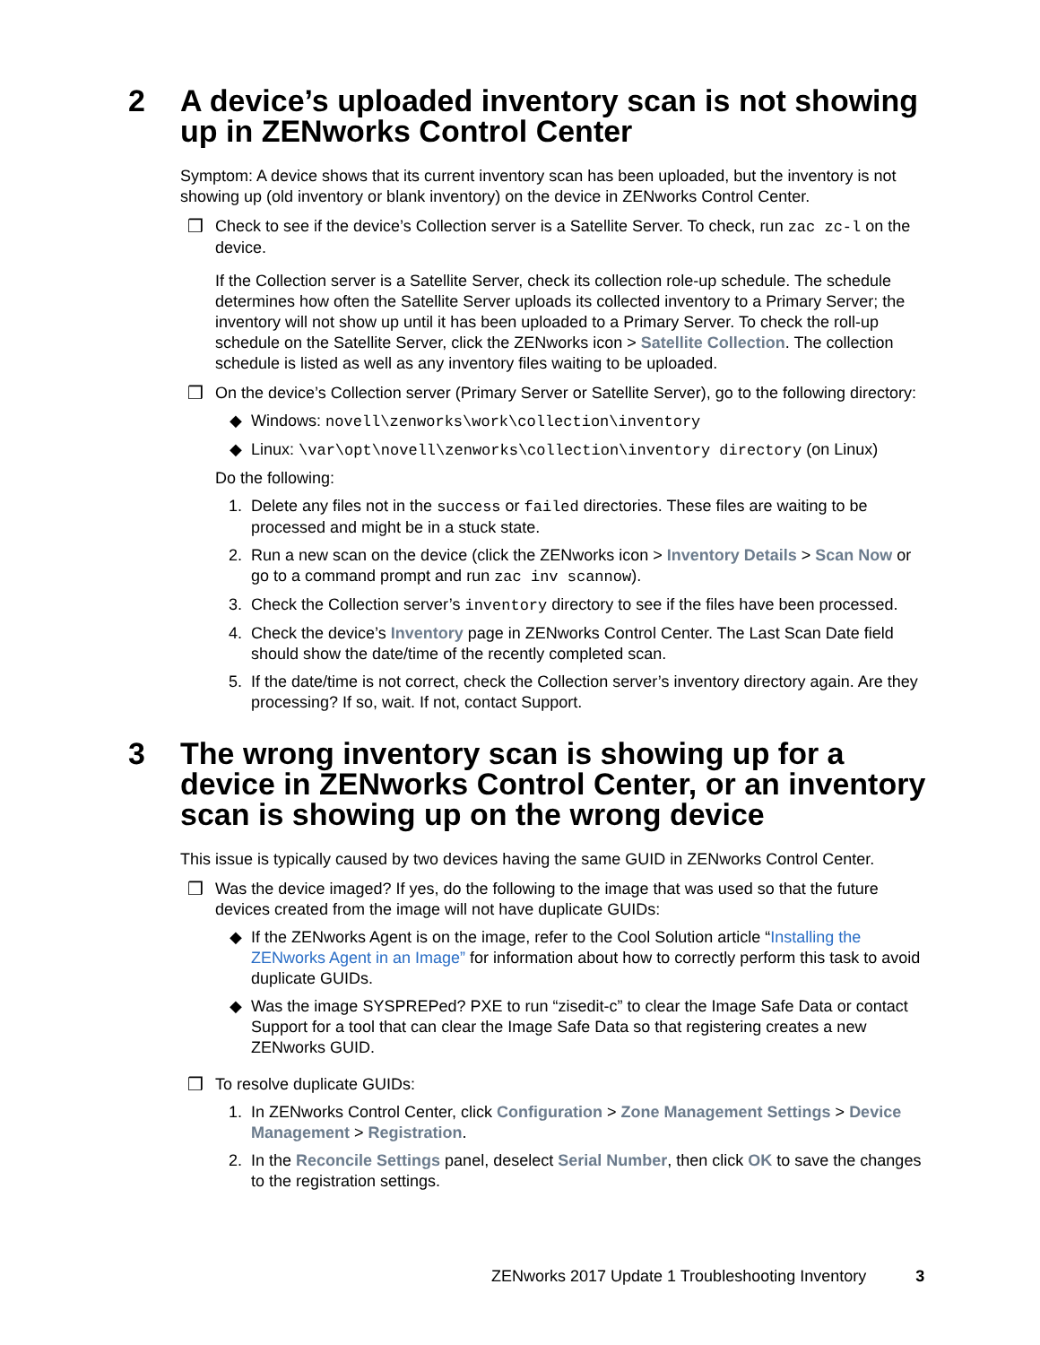2 A device’s uploaded inventory scan is not showing up in ZENworks Control Center
Symptom: A device shows that its current inventory scan has been uploaded, but the inventory is not showing up (old inventory or blank inventory) on the device in ZENworks Control Center.
❒ Check to see if the device’s Collection server is a Satellite Server. To check, run zac zc-l on the device.
If the Collection server is a Satellite Server, check its collection role-up schedule. The schedule determines how often the Satellite Server uploads its collected inventory to a Primary Server; the inventory will not show up until it has been uploaded to a Primary Server. To check the roll-up schedule on the Satellite Server, click the ZENworks icon > Satellite Collection. The collection schedule is listed as well as any inventory files waiting to be uploaded.
❒ On the device’s Collection server (Primary Server or Satellite Server), go to the following directory:
◆ Windows: novell\zenworks\work\collection\inventory
◆ Linux: \var\opt\novell\zenworks\collection\inventory directory (on Linux)
Do the following:
1. Delete any files not in the success or failed directories. These files are waiting to be processed and might be in a stuck state.
2. Run a new scan on the device (click the ZENworks icon > Inventory Details > Scan Now or go to a command prompt and run zac inv scannow).
3. Check the Collection server’s inventory directory to see if the files have been processed.
4. Check the device’s Inventory page in ZENworks Control Center. The Last Scan Date field should show the date/time of the recently completed scan.
5. If the date/time is not correct, check the Collection server’s inventory directory again. Are they processing? If so, wait. If not, contact Support.
3 The wrong inventory scan is showing up for a device in ZENworks Control Center, or an inventory scan is showing up on the wrong device
This issue is typically caused by two devices having the same GUID in ZENworks Control Center.
❒ Was the device imaged? If yes, do the following to the image that was used so that the future devices created from the image will not have duplicate GUIDs:
◆ If the ZENworks Agent is on the image, refer to the Cool Solution article “Installing the ZENworks Agent in an Image” for information about how to correctly perform this task to avoid duplicate GUIDs.
◆ Was the image SYSPREPed? PXE to run “zisedit-c” to clear the Image Safe Data or contact Support for a tool that can clear the Image Safe Data so that registering creates a new ZENworks GUID.
❒ To resolve duplicate GUIDs:
1. In ZENworks Control Center, click Configuration > Zone Management Settings > Device Management > Registration.
2. In the Reconcile Settings panel, deselect Serial Number, then click OK to save the changes to the registration settings.
ZENworks 2017 Update 1 Troubleshooting Inventory 3